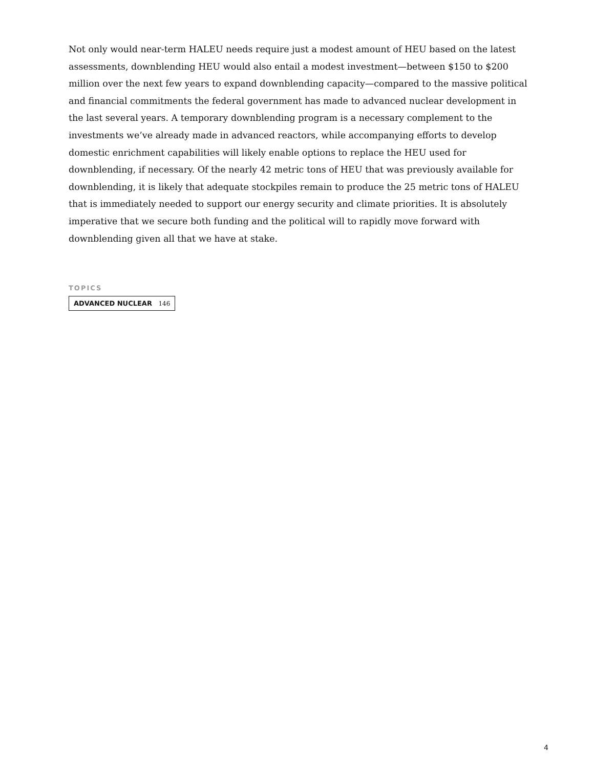Not only would near-term HALEU needs require just a modest amount of HEU based on the latest assessments, downblending HEU would also entail a modest investment—between $150 to $200 million over the next few years to expand downblending capacity—compared to the massive political and financial commitments the federal government has made to advanced nuclear development in the last several years. A temporary downblending program is a necessary complement to the investments we’ve already made in advanced reactors, while accompanying efforts to develop domestic enrichment capabilities will likely enable options to replace the HEU used for downblending, if necessary. Of the nearly 42 metric tons of HEU that was previously available for downblending, it is likely that adequate stockpiles remain to produce the 25 metric tons of HALEU that is immediately needed to support our energy security and climate priorities. It is absolutely imperative that we secure both funding and the political will to rapidly move forward with downblending given all that we have at stake.
TOPICS
ADVANCED NUCLEAR 146
4